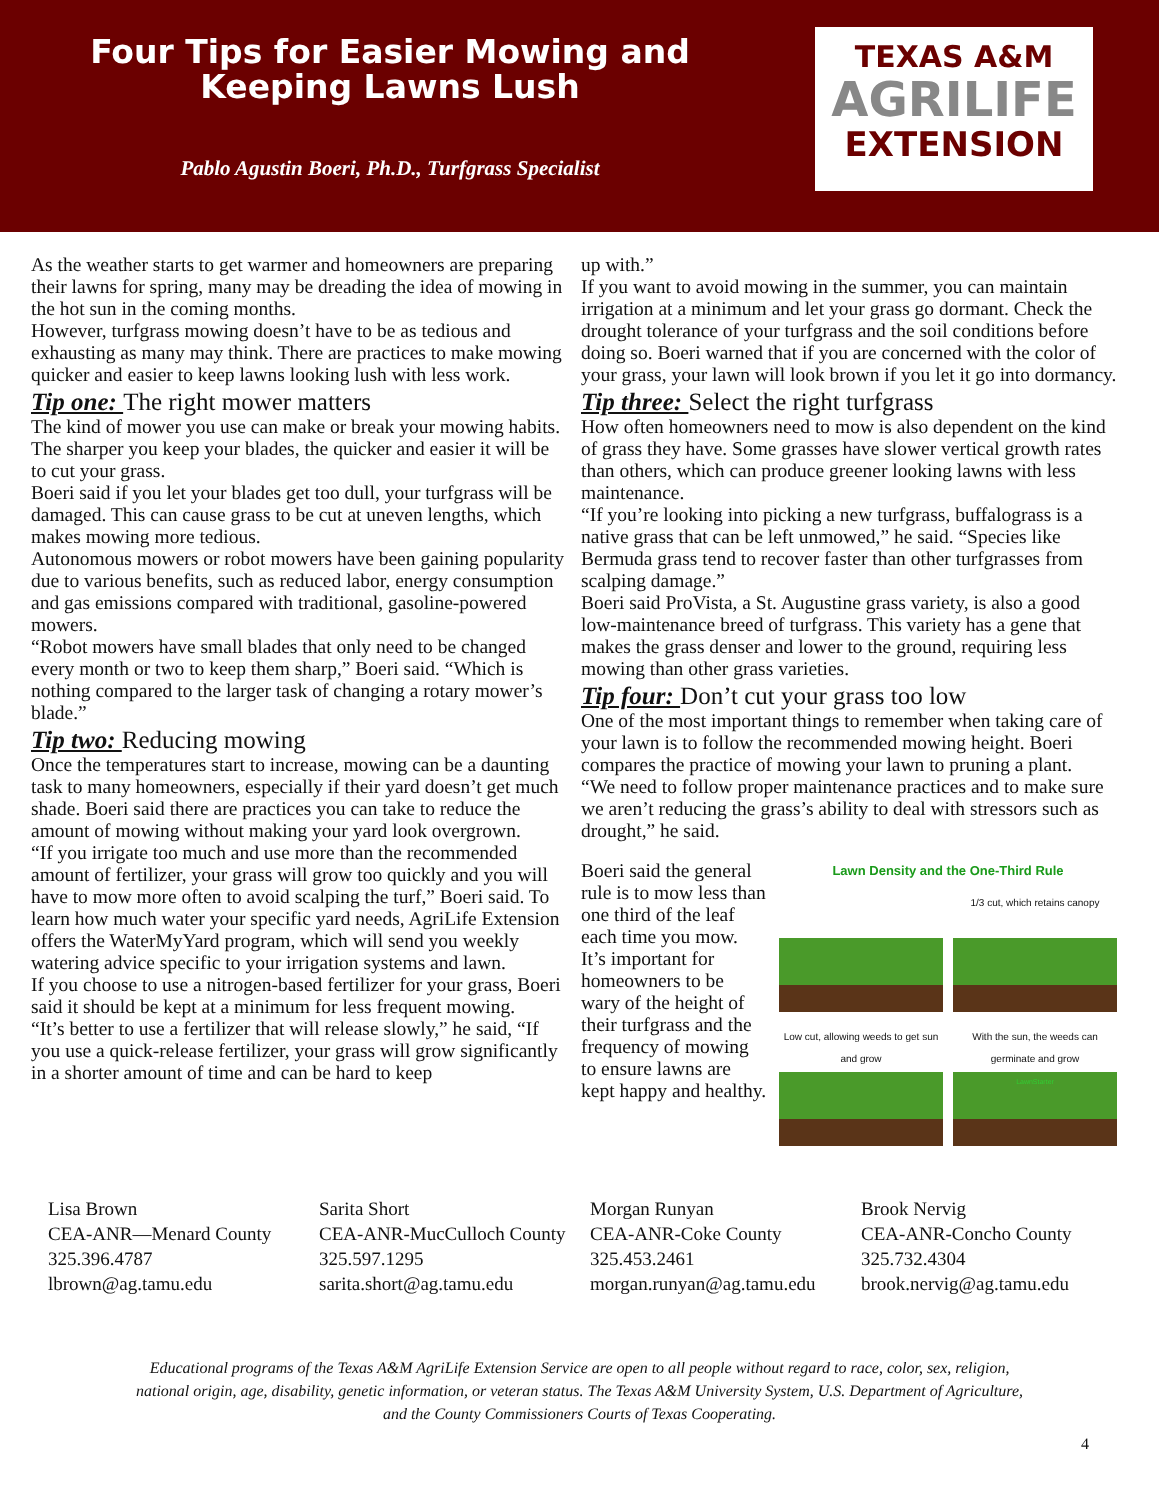Four Tips for Easier Mowing and
Keeping Lawns Lush
Pablo Agustin Boeri, Ph.D., Turfgrass Specialist
TEXAS A&M
AGRILIFE
EXTENSION
As the weather starts to get warmer and homeowners are preparing their lawns for spring, many may be dreading the idea of mowing in the hot sun in the coming months.
However, turfgrass mowing doesn’t have to be as tedious and exhausting as many may think. There are practices to make mowing quicker and easier to keep lawns looking lush with less work.
Tip one: The right mower matters
The kind of mower you use can make or break your mowing habits. The sharper you keep your blades, the quicker and easier it will be to cut your grass.
Boeri said if you let your blades get too dull, your turfgrass will be damaged. This can cause grass to be cut at uneven lengths, which makes mowing more tedious.
Autonomous mowers or robot mowers have been gaining popularity due to various benefits, such as reduced labor, energy consumption and gas emissions compared with traditional, gasoline-powered mowers.
“Robot mowers have small blades that only need to be changed every month or two to keep them sharp,” Boeri said. “Which is nothing compared to the larger task of changing a rotary mower’s blade.”
Tip two: Reducing mowing
Once the temperatures start to increase, mowing can be a daunting task to many homeowners, especially if their yard doesn’t get much shade. Boeri said there are practices you can take to reduce the amount of mowing without making your yard look overgrown.
“If you irrigate too much and use more than the recommended amount of fertilizer, your grass will grow too quickly and you will have to mow more often to avoid scalping the turf,” Boeri said. To learn how much water your specific yard needs, AgriLife Extension offers the WaterMyYard program, which will send you weekly watering advice specific to your irrigation systems and lawn.
If you choose to use a nitrogen-based fertilizer for your grass, Boeri said it should be kept at a minimum for less frequent mowing.
“It’s better to use a fertilizer that will release slowly,” he said, “If you use a quick-release fertilizer, your grass will grow significantly in a shorter amount of time and can be hard to keep
up with.”
If you want to avoid mowing in the summer, you can maintain irrigation at a minimum and let your grass go dormant. Check the drought tolerance of your turfgrass and the soil conditions before doing so. Boeri warned that if you are concerned with the color of your grass, your lawn will look brown if you let it go into dormancy.
Tip three: Select the right turfgrass
How often homeowners need to mow is also dependent on the kind of grass they have. Some grasses have slower vertical growth rates than others, which can produce greener looking lawns with less maintenance.
“If you’re looking into picking a new turfgrass, buffalograss is a native grass that can be left unmowed,” he said. “Species like Bermuda grass tend to recover faster than other turfgrasses from scalping damage.”
Boeri said ProVista, a St. Augustine grass variety, is also a good low-maintenance breed of turfgrass. This variety has a gene that makes the grass denser and lower to the ground, requiring less mowing than other grass varieties.
Tip four: Don’t cut your grass too low
One of the most important things to remember when taking care of your lawn is to follow the recommended mowing height. Boeri compares the practice of mowing your lawn to pruning a plant.
“We need to follow proper maintenance practices and to make sure we aren’t reducing the grass’s ability to deal with stressors such as drought,” he said.
Boeri said the general rule is to mow less than one third of the leaf each time you mow. It’s important for homeowners to be wary of the height of their turfgrass and the frequency of mowing to ensure lawns are kept happy and healthy.
Lawn Density and the One-Third Rule
1/3 cut, which retains canopy
Low cut, allowing weeds to get sun and grow
With the sun, the weeds can germinate and grow
LawnStarter
Lisa Brown
CEA-ANR—Menard County
325.396.4787
lbrown@ag.tamu.edu
Sarita Short
CEA-ANR-MucCulloch County
325.597.1295
sarita.short@ag.tamu.edu
Morgan Runyan
CEA-ANR-Coke County
325.453.2461
morgan.runyan@ag.tamu.edu
Brook Nervig
CEA-ANR-Concho County
325.732.4304
brook.nervig@ag.tamu.edu
Educational programs of the Texas A&M AgriLife Extension Service are open to all people without regard to race, color, sex, religion,
national origin, age, disability, genetic information, or veteran status. The Texas A&M University System, U.S. Department of Agriculture,
and the County Commissioners Courts of Texas Cooperating.
4